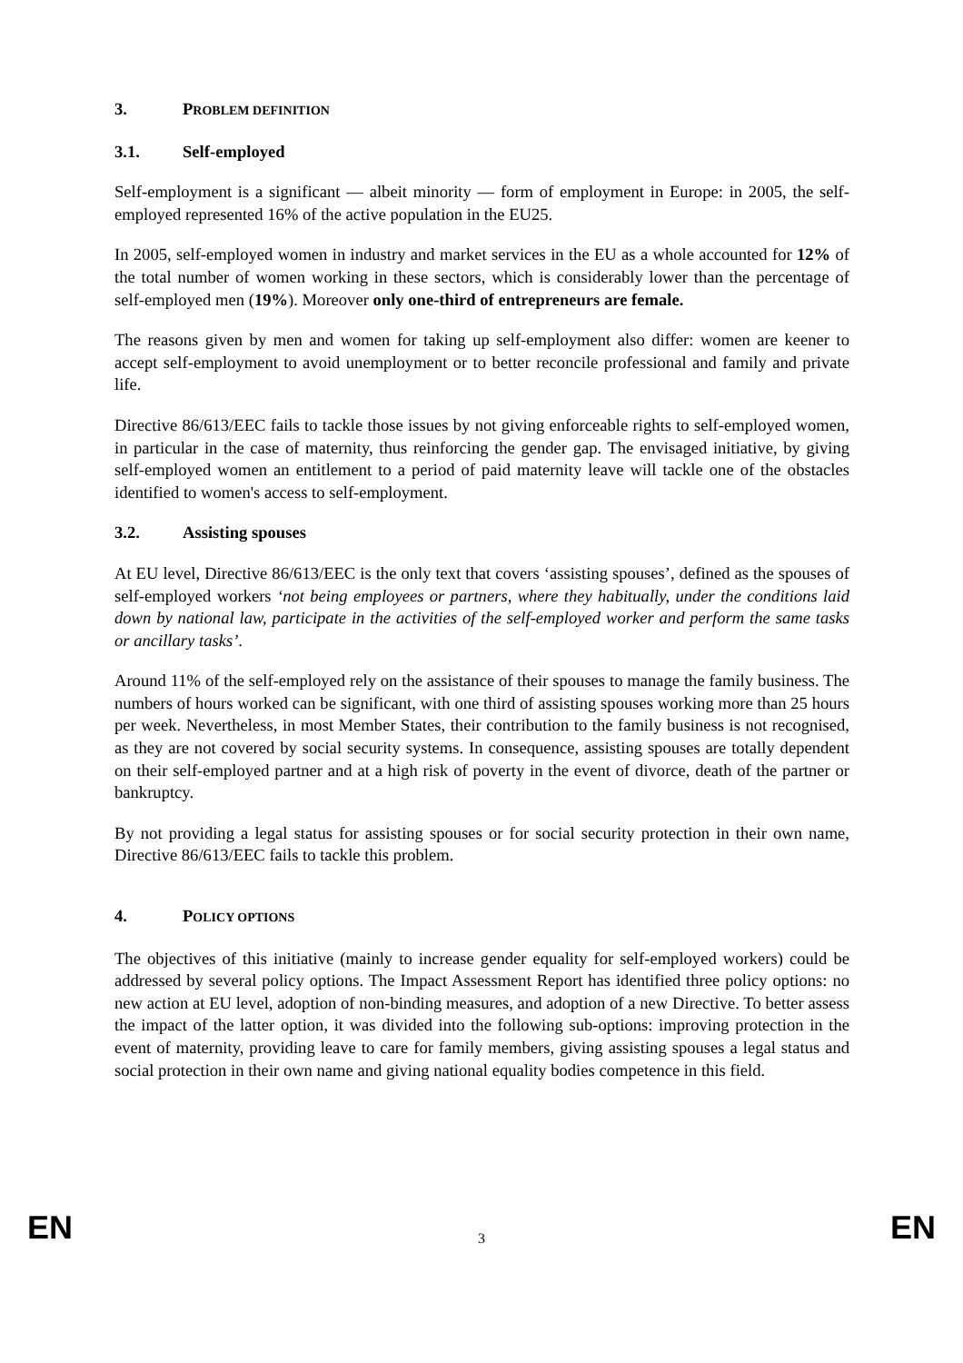3. PROBLEM DEFINITION
3.1. Self-employed
Self-employment is a significant — albeit minority — form of employment in Europe: in 2005, the self-employed represented 16% of the active population in the EU25.
In 2005, self-employed women in industry and market services in the EU as a whole accounted for 12% of the total number of women working in these sectors, which is considerably lower than the percentage of self-employed men (19%). Moreover only one-third of entrepreneurs are female.
The reasons given by men and women for taking up self-employment also differ: women are keener to accept self-employment to avoid unemployment or to better reconcile professional and family and private life.
Directive 86/613/EEC fails to tackle those issues by not giving enforceable rights to self-employed women, in particular in the case of maternity, thus reinforcing the gender gap. The envisaged initiative, by giving self-employed women an entitlement to a period of paid maternity leave will tackle one of the obstacles identified to women's access to self-employment.
3.2. Assisting spouses
At EU level, Directive 86/613/EEC is the only text that covers ‘assisting spouses’, defined as the spouses of self-employed workers ‘not being employees or partners, where they habitually, under the conditions laid down by national law, participate in the activities of the self-employed worker and perform the same tasks or ancillary tasks’.
Around 11% of the self-employed rely on the assistance of their spouses to manage the family business. The numbers of hours worked can be significant, with one third of assisting spouses working more than 25 hours per week. Nevertheless, in most Member States, their contribution to the family business is not recognised, as they are not covered by social security systems. In consequence, assisting spouses are totally dependent on their self-employed partner and at a high risk of poverty in the event of divorce, death of the partner or bankruptcy.
By not providing a legal status for assisting spouses or for social security protection in their own name, Directive 86/613/EEC fails to tackle this problem.
4. POLICY OPTIONS
The objectives of this initiative (mainly to increase gender equality for self-employed workers) could be addressed by several policy options. The Impact Assessment Report has identified three policy options: no new action at EU level, adoption of non-binding measures, and adoption of a new Directive. To better assess the impact of the latter option, it was divided into the following sub-options: improving protection in the event of maternity, providing leave to care for family members, giving assisting spouses a legal status and social protection in their own name and giving national equality bodies competence in this field.
EN 3 EN